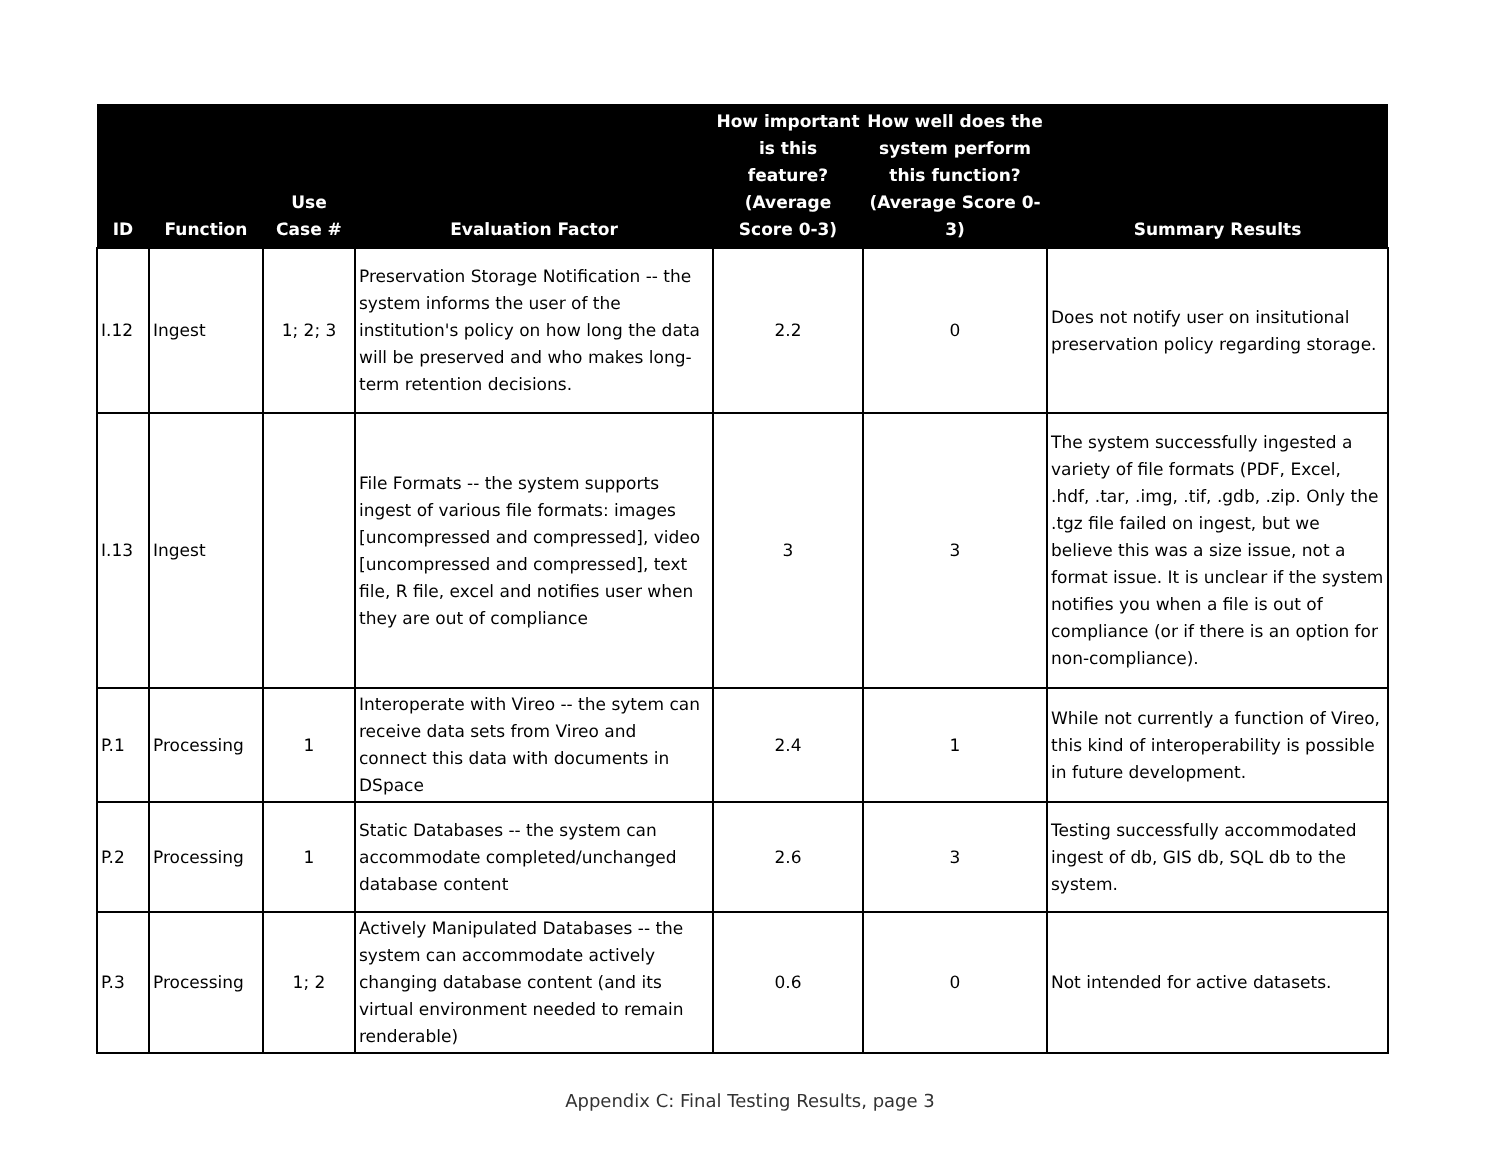| ID | Function | Use Case # | Evaluation Factor | How important is this feature? (Average Score 0-3) | How well does the system perform this function? (Average Score 0-3) | Summary Results |
| --- | --- | --- | --- | --- | --- | --- |
| I.12 | Ingest | 1; 2; 3 | Preservation Storage Notification -- the system informs the user of the institution's policy on how long the data will be preserved and who makes long-term retention decisions. | 2.2 | 0 | Does not notify user on insitutional preservation policy regarding storage. |
| I.13 | Ingest | | File Formats -- the system supports ingest of various file formats: images [uncompressed and compressed], video [uncompressed and compressed], text file, R file, excel and notifies user when they are out of compliance | 3 | 3 | The system successfully ingested a variety of file formats (PDF, Excel, .hdf, .tar, .img, .tif, .gdb, .zip. Only the .tgz file failed on ingest, but we believe this was a size issue, not a format issue. It is unclear if the system notifies you when a file is out of compliance (or if there is an option for non-compliance). |
| P.1 | Processing | 1 | Interoperate with Vireo -- the sytem can receive data sets from Vireo and connect this data with documents in DSpace | 2.4 | 1 | While not currently a function of Vireo, this kind of interoperability is possible in future development. |
| P.2 | Processing | 1 | Static Databases -- the system can accommodate completed/unchanged database content | 2.6 | 3 | Testing successfully accommodated ingest of db, GIS db, SQL db to the system. |
| P.3 | Processing | 1; 2 | Actively Manipulated Databases -- the system can accommodate actively changing database content (and its virtual environment needed to remain renderable) | 0.6 | 0 | Not intended for active datasets. |
Appendix C: Final Testing Results, page 3